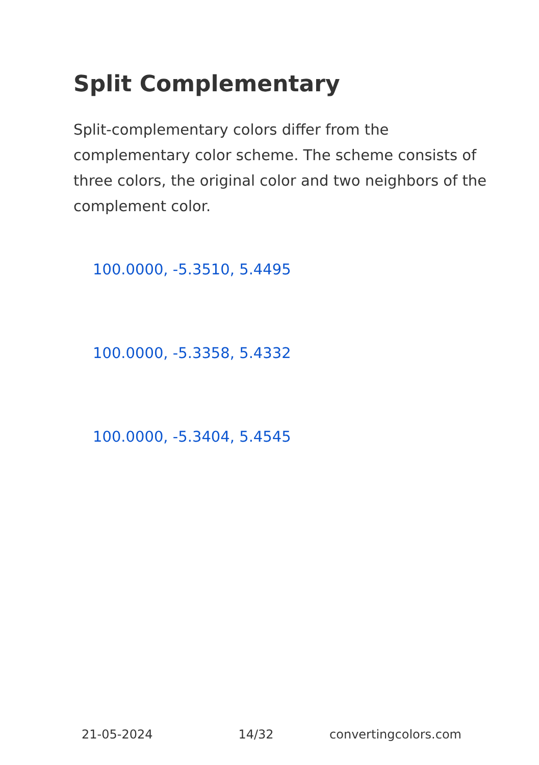Split Complementary
Split-complementary colors differ from the complementary color scheme. The scheme consists of three colors, the original color and two neighbors of the complement color.
100.0000, -5.3510, 5.4495
100.0000, -5.3358, 5.4332
100.0000, -5.3404, 5.4545
21-05-2024 14/32 convertingcolors.com